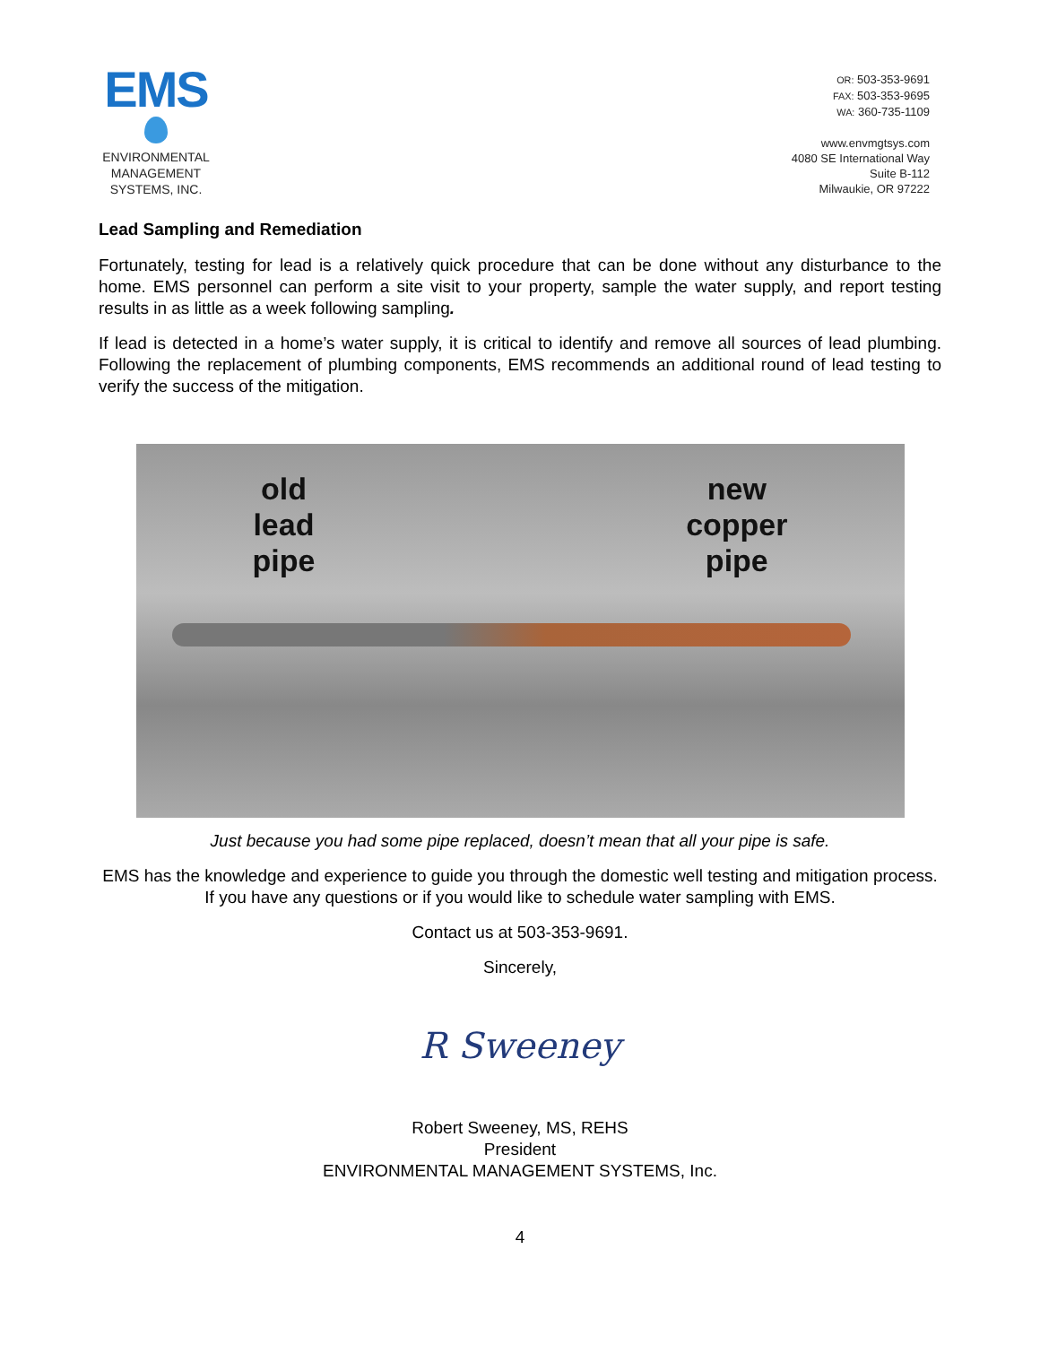EMS
ENVIRONMENTAL
MANAGEMENT
SYSTEMS, INC.
OR: 503-353-9691
FAX: 503-353-9695
WA: 360-735-1109
www.envmgtsys.com
4080 SE International Way
Suite B-112
Milwaukie, OR 97222
Lead Sampling and Remediation
Fortunately, testing for lead is a relatively quick procedure that can be done without any disturbance to the home. EMS personnel can perform a site visit to your property, sample the water supply, and report testing results in as little as a week following sampling.
If lead is detected in a home’s water supply, it is critical to identify and remove all sources of lead plumbing. Following the replacement of plumbing components, EMS recommends an additional round of lead testing to verify the success of the mitigation.
old
lead
pipe
new
copper
pipe
Just because you had some pipe replaced, doesn’t mean that all your pipe is safe.
EMS has the knowledge and experience to guide you through the domestic well testing and mitigation process. If you have any questions or if you would like to schedule water sampling with EMS.
Contact us at 503-353-9691.
Sincerely,
R Sweeney
Robert Sweeney, MS, REHS
President
ENVIRONMENTAL MANAGEMENT SYSTEMS, Inc.
4